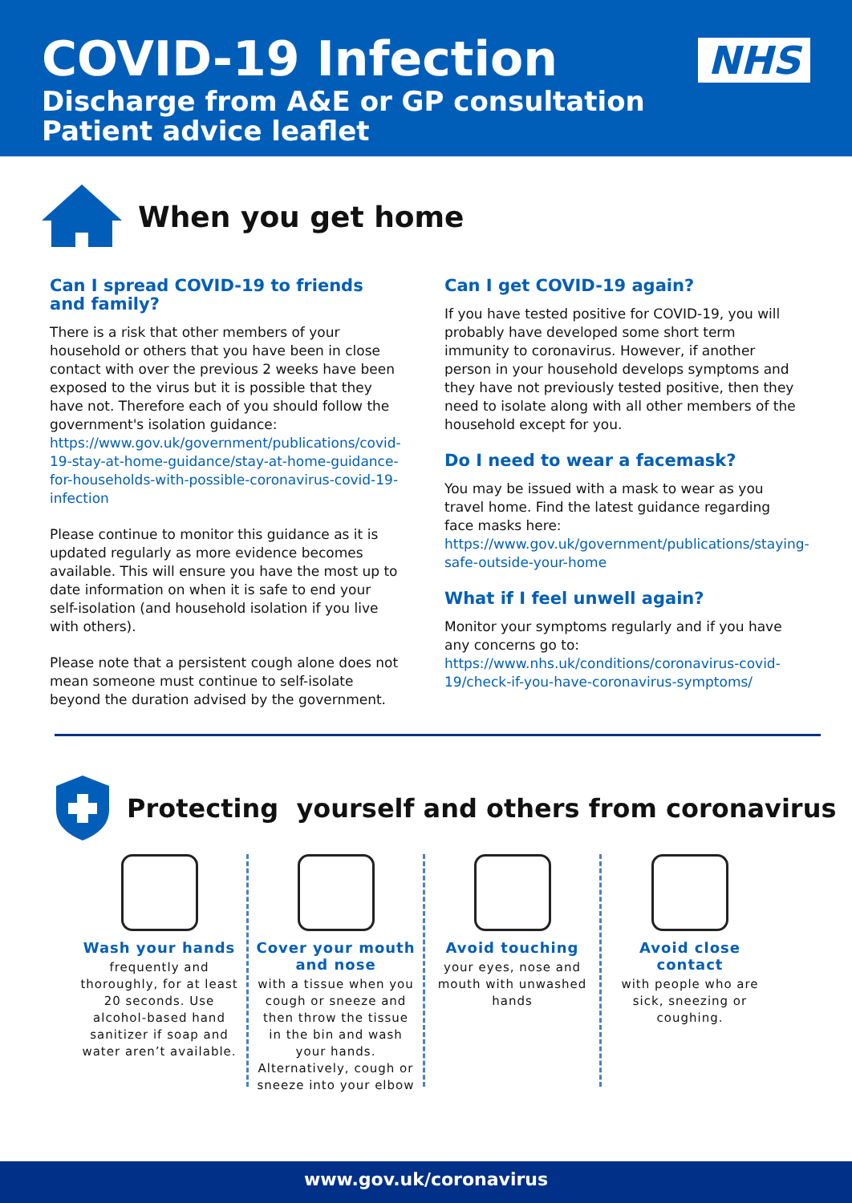COVID-19 Infection
Discharge from A&E or GP consultation
Patient advice leaflet
NHS
When you get home
Can I spread COVID-19 to friends and family?
There is a risk that other members of your household or others that you have been in close contact with over the previous 2 weeks have been exposed to the virus but it is possible that they have not. Therefore each of you should follow the government's isolation guidance: https://www.gov.uk/government/publications/covid-19-stay-at-home-guidance/stay-at-home-guidance-for-households-with-possible-coronavirus-covid-19-infection
Please continue to monitor this guidance as it is updated regularly as more evidence becomes available. This will ensure you have the most up to date information on when it is safe to end your self-isolation (and household isolation if you live with others).
Please note that a persistent cough alone does not mean someone must continue to self-isolate beyond the duration advised by the government.
Can I get COVID-19 again?
If you have tested positive for COVID-19, you will probably have developed some short term immunity to coronavirus. However, if another person in your household develops symptoms and they have not previously tested positive, then they need to isolate along with all other members of the household except for you.
Do I need to wear a facemask?
You may be issued with a mask to wear as you travel home. Find the latest guidance regarding face masks here: https://www.gov.uk/government/publications/staying-safe-outside-your-home
What if I feel unwell again?
Monitor your symptoms regularly and if you have any concerns go to: https://www.nhs.uk/conditions/coronavirus-covid-19/check-if-you-have-coronavirus-symptoms/
Protecting yourself and others from coronavirus
Wash your hands
frequently and thoroughly, for at least 20 seconds. Use alcohol-based hand sanitizer if soap and water aren’t available.
Cover your mouth and nose
with a tissue when you cough or sneeze and then throw the tissue in the bin and wash your hands. Alternatively, cough or sneeze into your elbow
Avoid touching
your eyes, nose and mouth with unwashed hands
Avoid close contact
with people who are sick, sneezing or coughing.
www.gov.uk/coronavirus